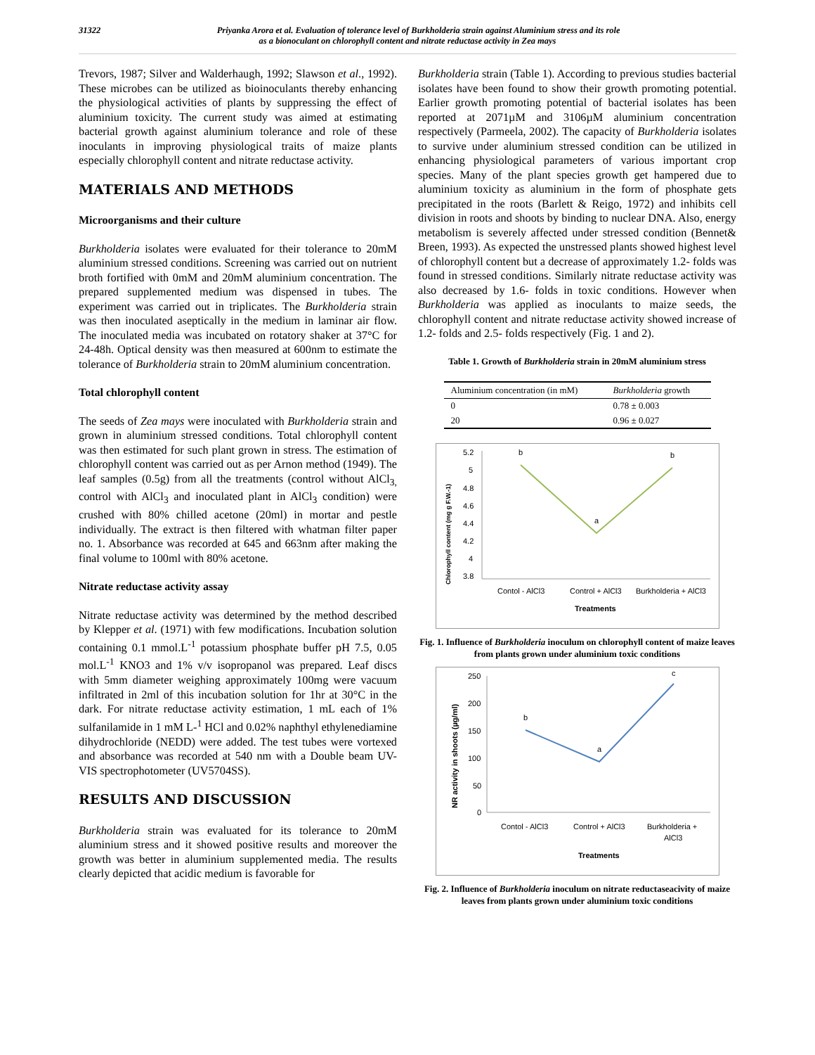31322 Priyanka Arora et al. Evaluation of tolerance level of Burkholderia strain against Aluminium stress and its role
as a bionoculant on chlorophyll content and nitrate reductase activity in Zea mays
Trevors, 1987; Silver and Walderhaugh, 1992; Slawson et al., 1992). These microbes can be utilized as bioinoculants thereby enhancing the physiological activities of plants by suppressing the effect of aluminium toxicity. The current study was aimed at estimating bacterial growth against aluminium tolerance and role of these inoculants in improving physiological traits of maize plants especially chlorophyll content and nitrate reductase activity.
MATERIALS AND METHODS
Microorganisms and their culture
Burkholderia isolates were evaluated for their tolerance to 20mM aluminium stressed conditions. Screening was carried out on nutrient broth fortified with 0mM and 20mM aluminium concentration. The prepared supplemented medium was dispensed in tubes. The experiment was carried out in triplicates. The Burkholderia strain was then inoculated aseptically in the medium in laminar air flow. The inoculated media was incubated on rotatory shaker at 37°C for 24-48h. Optical density was then measured at 600nm to estimate the tolerance of Burkholderia strain to 20mM aluminium concentration.
Total chlorophyll content
The seeds of Zea mays were inoculated with Burkholderia strain and grown in aluminium stressed conditions. Total chlorophyll content was then estimated for such plant grown in stress. The estimation of chlorophyll content was carried out as per Arnon method (1949). The leaf samples (0.5g) from all the treatments (control without AlCl<sub>3,</sub> control with AlCl<sub>3</sub> and inoculated plant in AlCl<sub>3</sub> condition) were crushed with 80% chilled acetone (20ml) in mortar and pestle individually. The extract is then filtered with whatman filter paper no. 1. Absorbance was recorded at 645 and 663nm after making the final volume to 100ml with 80% acetone.
Nitrate reductase activity assay
Nitrate reductase activity was determined by the method described by Klepper et al. (1971) with few modifications. Incubation solution containing 0.1 mmol.L<sup>-1</sup> potassium phosphate buffer pH 7.5, 0.05 mol.L<sup>-1</sup> KNO3 and 1% v/v isopropanol was prepared. Leaf discs with 5mm diameter weighing approximately 100mg were vacuum infiltrated in 2ml of this incubation solution for 1hr at 30°C in the dark. For nitrate reductase activity estimation, 1 mL each of 1% sulfanilamide in 1 mM L-<sup>1</sup> HCl and 0.02% naphthyl ethylenediamine dihydrochloride (NEDD) were added. The test tubes were vortexed and absorbance was recorded at 540 nm with a Double beam UV-VIS spectrophotometer (UV5704SS).
RESULTS AND DISCUSSION
Burkholderia strain was evaluated for its tolerance to 20mM aluminium stress and it showed positive results and moreover the growth was better in aluminium supplemented media. The results clearly depicted that acidic medium is favorable for
Burkholderia strain (Table 1). According to previous studies bacterial isolates have been found to show their growth promoting potential. Earlier growth promoting potential of bacterial isolates has been reported at 2071µM and 3106µM aluminium concentration respectively (Parmeela, 2002). The capacity of Burkholderia isolates to survive under aluminium stressed condition can be utilized in enhancing physiological parameters of various important crop species. Many of the plant species growth get hampered due to aluminium toxicity as aluminium in the form of phosphate gets precipitated in the roots (Barlett & Reigo, 1972) and inhibits cell division in roots and shoots by binding to nuclear DNA. Also, energy metabolism is severely affected under stressed condition (Bennet& Breen, 1993). As expected the unstressed plants showed highest level of chlorophyll content but a decrease of approximately 1.2- folds was found in stressed conditions. Similarly nitrate reductase activity was also decreased by 1.6- folds in toxic conditions. However when Burkholderia was applied as inoculants to maize seeds, the chlorophyll content and nitrate reductase activity showed increase of 1.2- folds and 2.5- folds respectively (Fig. 1 and 2).
Table 1. Growth of Burkholderia strain in 20mM aluminium stress
| Aluminium concentration (in mM) | Burkholderia growth |
| --- | --- |
| 0 | 0.78 ± 0.003 |
| 20 | 0.96 ± 0.027 |
Chlorophyll content (mg g F.W.-1)
5.2
5
4.8
4.6
4.4
4.2
4
3.8
b
a
b
Contol - AlCl3
Control + AlCl3
Burkholderia + AlCl3
Treatments
Fig. 1. Influence of Burkholderia inoculum on chlorophyll content of maize leaves from plants grown under aluminium toxic conditions
NR activity in shoots (µg/ml)
250
200
150
100
50
0
b
a
c
Contol - AlCl3
Control + AlCl3
Burkholderia +
AlCl3
Treatments
Fig. 2. Influence of Burkholderia inoculum on nitrate reductaseacivity of maize leaves from plants grown under aluminium toxic conditions